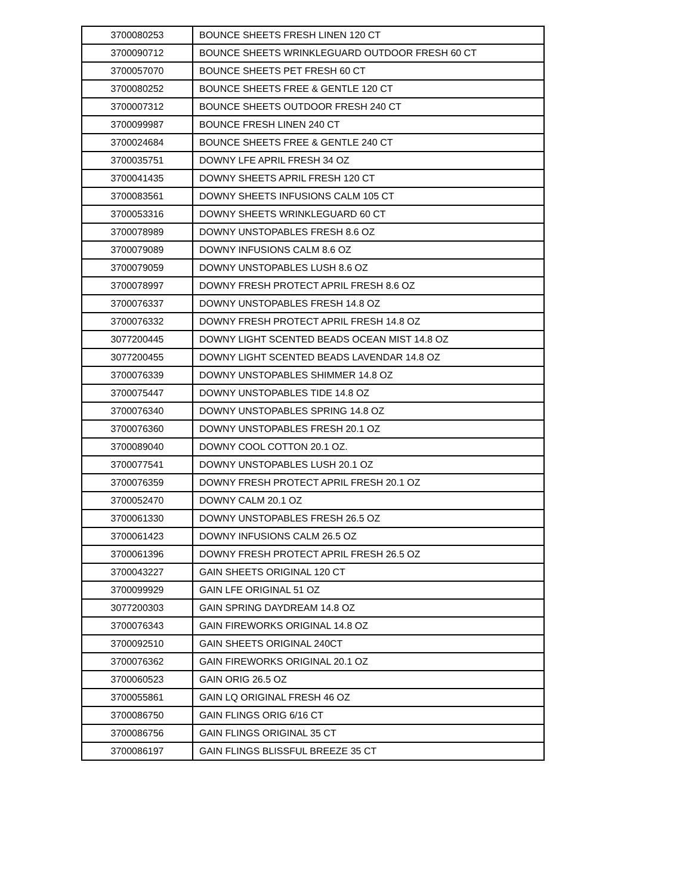| 3700080253 | BOUNCE SHEETS FRESH LINEN 120 CT |
| 3700090712 | BOUNCE SHEETS WRINKLEGUARD OUTDOOR FRESH 60 CT |
| 3700057070 | BOUNCE SHEETS PET FRESH 60 CT |
| 3700080252 | BOUNCE SHEETS FREE & GENTLE 120 CT |
| 3700007312 | BOUNCE SHEETS OUTDOOR FRESH 240 CT |
| 3700099987 | BOUNCE FRESH LINEN 240 CT |
| 3700024684 | BOUNCE SHEETS FREE & GENTLE 240 CT |
| 3700035751 | DOWNY LFE APRIL FRESH 34 OZ |
| 3700041435 | DOWNY SHEETS APRIL FRESH 120 CT |
| 3700083561 | DOWNY SHEETS INFUSIONS CALM 105 CT |
| 3700053316 | DOWNY SHEETS WRINKLEGUARD 60 CT |
| 3700078989 | DOWNY UNSTOPABLES FRESH 8.6 OZ |
| 3700079089 | DOWNY INFUSIONS CALM 8.6 OZ |
| 3700079059 | DOWNY UNSTOPABLES LUSH 8.6 OZ |
| 3700078997 | DOWNY FRESH PROTECT APRIL FRESH 8.6 OZ |
| 3700076337 | DOWNY UNSTOPABLES FRESH 14.8 OZ |
| 3700076332 | DOWNY FRESH PROTECT APRIL FRESH 14.8 OZ |
| 3077200445 | DOWNY LIGHT SCENTED BEADS OCEAN MIST 14.8 OZ |
| 3077200455 | DOWNY LIGHT SCENTED BEADS LAVENDAR 14.8 OZ |
| 3700076339 | DOWNY UNSTOPABLES SHIMMER 14.8 OZ |
| 3700075447 | DOWNY UNSTOPABLES TIDE 14.8 OZ |
| 3700076340 | DOWNY UNSTOPABLES SPRING 14.8 OZ |
| 3700076360 | DOWNY UNSTOPABLES FRESH 20.1 OZ |
| 3700089040 | DOWNY COOL COTTON 20.1 OZ. |
| 3700077541 | DOWNY UNSTOPABLES LUSH 20.1 OZ |
| 3700076359 | DOWNY FRESH PROTECT APRIL FRESH 20.1 OZ |
| 3700052470 | DOWNY CALM 20.1 OZ |
| 3700061330 | DOWNY UNSTOPABLES FRESH 26.5 OZ |
| 3700061423 | DOWNY INFUSIONS CALM 26.5 OZ |
| 3700061396 | DOWNY FRESH PROTECT APRIL FRESH 26.5 OZ |
| 3700043227 | GAIN SHEETS ORIGINAL 120 CT |
| 3700099929 | GAIN LFE ORIGINAL 51 OZ |
| 3077200303 | GAIN SPRING DAYDREAM 14.8 OZ |
| 3700076343 | GAIN FIREWORKS ORIGINAL 14.8 OZ |
| 3700092510 | GAIN SHEETS ORIGINAL 240CT |
| 3700076362 | GAIN FIREWORKS ORIGINAL 20.1 OZ |
| 3700060523 | GAIN ORIG 26.5 OZ |
| 3700055861 | GAIN LQ ORIGINAL FRESH 46 OZ |
| 3700086750 | GAIN FLINGS ORIG 6/16 CT |
| 3700086756 | GAIN FLINGS ORIGINAL 35 CT |
| 3700086197 | GAIN FLINGS BLISSFUL BREEZE 35 CT |